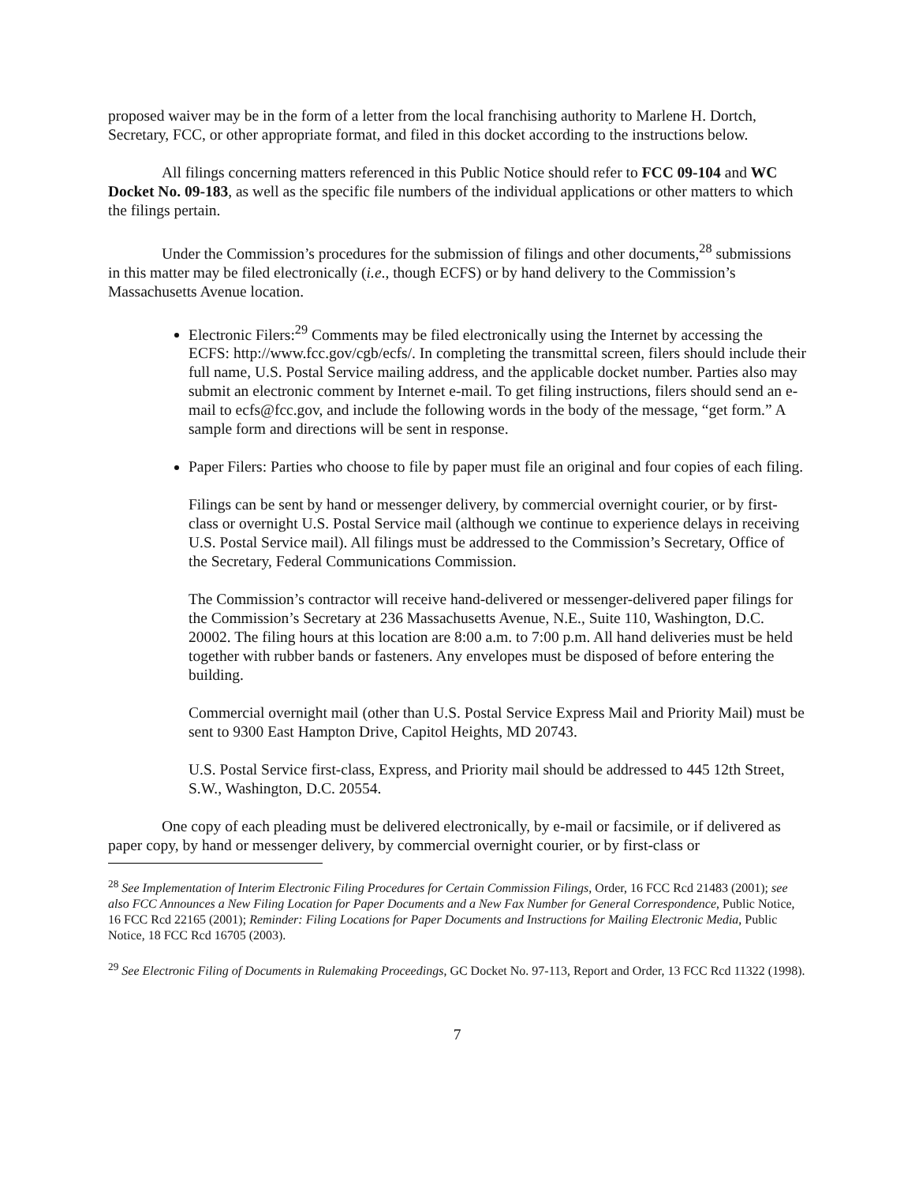proposed waiver may be in the form of a letter from the local franchising authority to Marlene H. Dortch, Secretary, FCC, or other appropriate format, and filed in this docket according to the instructions below.
All filings concerning matters referenced in this Public Notice should refer to FCC 09-104 and WC Docket No. 09-183, as well as the specific file numbers of the individual applications or other matters to which the filings pertain.
Under the Commission’s procedures for the submission of filings and other documents,<sup>28</sup> submissions in this matter may be filed electronically (i.e., though ECFS) or by hand delivery to the Commission’s Massachusetts Avenue location.
Electronic Filers:<sup>29</sup> Comments may be filed electronically using the Internet by accessing the ECFS: http://www.fcc.gov/cgb/ecfs/. In completing the transmittal screen, filers should include their full name, U.S. Postal Service mailing address, and the applicable docket number. Parties also may submit an electronic comment by Internet e-mail. To get filing instructions, filers should send an e-mail to ecfs@fcc.gov, and include the following words in the body of the message, “get form.” A sample form and directions will be sent in response.
Paper Filers: Parties who choose to file by paper must file an original and four copies of each filing.
Filings can be sent by hand or messenger delivery, by commercial overnight courier, or by first-class or overnight U.S. Postal Service mail (although we continue to experience delays in receiving U.S. Postal Service mail). All filings must be addressed to the Commission’s Secretary, Office of the Secretary, Federal Communications Commission.
The Commission’s contractor will receive hand-delivered or messenger-delivered paper filings for the Commission’s Secretary at 236 Massachusetts Avenue, N.E., Suite 110, Washington, D.C. 20002. The filing hours at this location are 8:00 a.m. to 7:00 p.m. All hand deliveries must be held together with rubber bands or fasteners. Any envelopes must be disposed of before entering the building.
Commercial overnight mail (other than U.S. Postal Service Express Mail and Priority Mail) must be sent to 9300 East Hampton Drive, Capitol Heights, MD 20743.
U.S. Postal Service first-class, Express, and Priority mail should be addressed to 445 12th Street, S.W., Washington, D.C. 20554.
One copy of each pleading must be delivered electronically, by e-mail or facsimile, or if delivered as paper copy, by hand or messenger delivery, by commercial overnight courier, or by first-class or
<sup>28</sup> See Implementation of Interim Electronic Filing Procedures for Certain Commission Filings, Order, 16 FCC Rcd 21483 (2001); see also FCC Announces a New Filing Location for Paper Documents and a New Fax Number for General Correspondence, Public Notice, 16 FCC Rcd 22165 (2001); Reminder: Filing Locations for Paper Documents and Instructions for Mailing Electronic Media, Public Notice, 18 FCC Rcd 16705 (2003).
<sup>29</sup> See Electronic Filing of Documents in Rulemaking Proceedings, GC Docket No. 97-113, Report and Order, 13 FCC Rcd 11322 (1998).
7